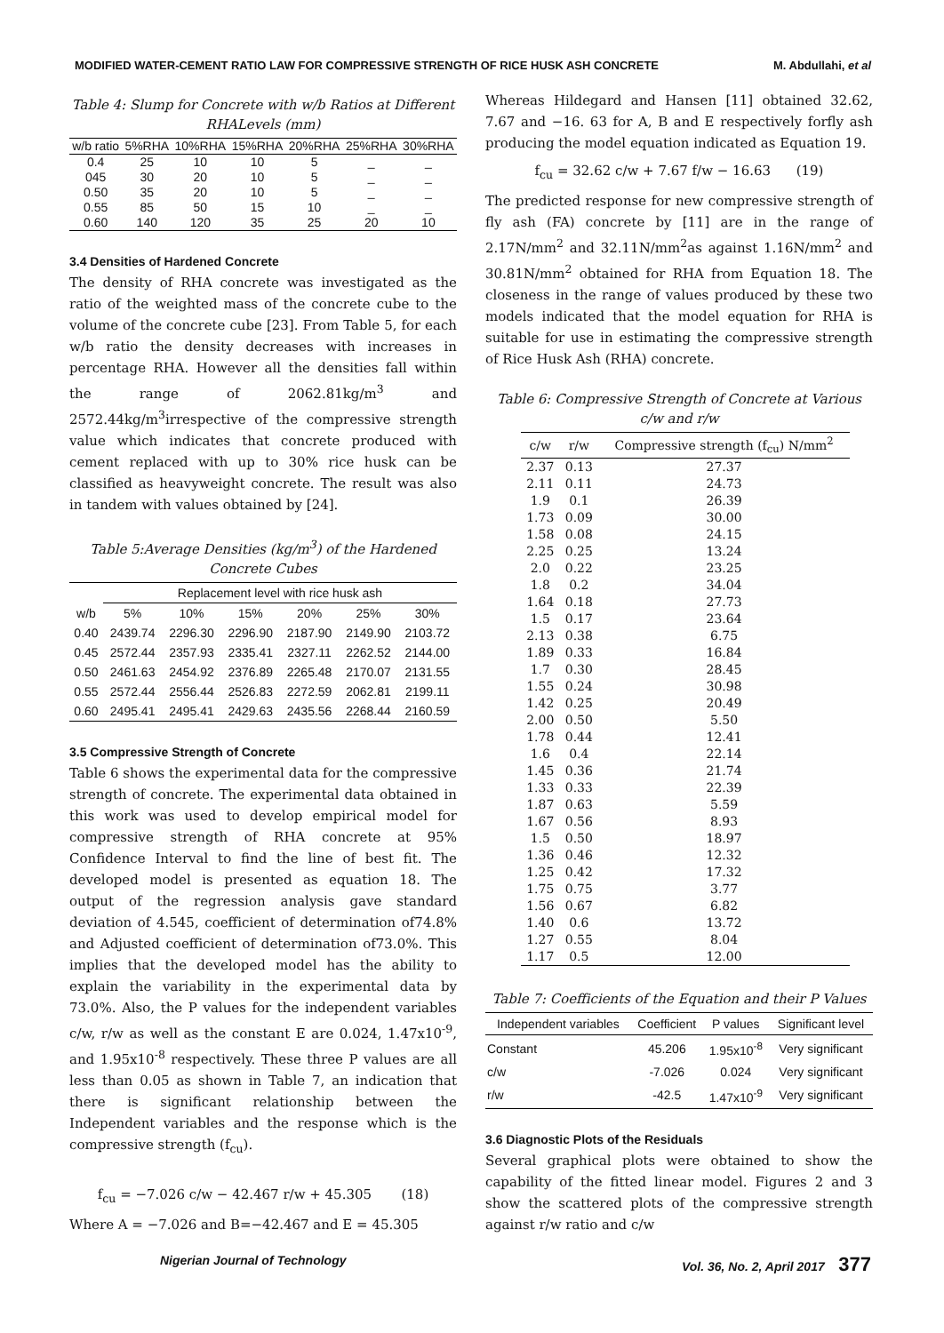MODIFIED WATER-CEMENT RATIO LAW FOR COMPRESSIVE STRENGTH OF RICE HUSK ASH CONCRETE M. Abdullahi, et al
Table 4: Slump for Concrete with w/b Ratios at Different RHALevels (mm)
| w/b ratio | 5%RHA | 10%RHA | 15%RHA | 20%RHA | 25%RHA | 30%RHA |
| --- | --- | --- | --- | --- | --- | --- |
| 0.4 | 25 | 10 | 10 | 5 | _ | _ |
| 045 | 30 | 20 | 10 | 5 | _ | _ |
| 0.50 | 35 | 20 | 10 | 5 | _ | _ |
| 0.55 | 85 | 50 | 15 | 10 | _ | _ |
| 0.60 | 140 | 120 | 35 | 25 | 20 | 10 |
3.4 Densities of Hardened Concrete
The density of RHA concrete was investigated as the ratio of the weighted mass of the concrete cube to the volume of the concrete cube [23]. From Table 5, for each w/b ratio the density decreases with increases in percentage RHA. However all the densities fall within the range of 2062.81kg/m<sup>3</sup> and 2572.44kg/m<sup>3</sup>irrespective of the compressive strength value which indicates that concrete produced with cement replaced with up to 30% rice husk can be classified as heavyweight concrete. The result was also in tandem with values obtained by [24].
Table 5:Average Densities (kg/m<sup>3</sup>) of the Hardened Concrete Cubes
| | Replacement level with rice husk ash | | | | | |
| --- | --- | --- | --- | --- | --- | --- |
| w/b | 5% | 10% | 15% | 20% | 25% | 30% |
| 0.40 | 2439.74 | 2296.30 | 2296.90 | 2187.90 | 2149.90 | 2103.72 |
| 0.45 | 2572.44 | 2357.93 | 2335.41 | 2327.11 | 2262.52 | 2144.00 |
| 0.50 | 2461.63 | 2454.92 | 2376.89 | 2265.48 | 2170.07 | 2131.55 |
| 0.55 | 2572.44 | 2556.44 | 2526.83 | 2272.59 | 2062.81 | 2199.11 |
| 0.60 | 2495.41 | 2495.41 | 2429.63 | 2435.56 | 2268.44 | 2160.59 |
3.5 Compressive Strength of Concrete
Table 6 shows the experimental data for the compressive strength of concrete. The experimental data obtained in this work was used to develop empirical model for compressive strength of RHA concrete at 95% Confidence Interval to find the line of best fit. The developed model is presented as equation 18. The output of the regression analysis gave standard deviation of 4.545, coefficient of determination of74.8% and Adjusted coefficient of determination of73.0%. This implies that the developed model has the ability to explain the variability in the experimental data by 73.0%. Also, the P values for the independent variables c/w, r/w as well as the constant E are 0.024, 1.47x10<sup>-9</sup>, and 1.95x10<sup>-8</sup> respectively. These three P values are all less than 0.05 as shown in Table 7, an indication that there is significant relationship between the Independent variables and the response which is the compressive strength (f<sub>cu</sub>).
f<sub>cu</sub> = −7.026 c/w − 42.467 r/w + 45.305 (18)
Where A = −7.026 and B=−42.467 and E = 45.305
Whereas Hildegard and Hansen [11] obtained 32.62, 7.67 and −16. 63 for A, B and E respectively forfly ash producing the model equation indicated as Equation 19.
f<sub>cu</sub> = 32.62 c/w + 7.67 f/w − 16.63 (19)
The predicted response for new compressive strength of fly ash (FA) concrete by [11] are in the range of 2.17N/mm<sup>2</sup> and 32.11N/mm<sup>2</sup>as against 1.16N/mm<sup>2</sup> and 30.81N/mm<sup>2</sup> obtained for RHA from Equation 18. The closeness in the range of values produced by these two models indicated that the model equation for RHA is suitable for use in estimating the compressive strength of Rice Husk Ash (RHA) concrete.
Table 6: Compressive Strength of Concrete at Various c/w and r/w
| c/w | r/w | Compressive strength (f<sub>cu</sub>) N/mm<sup>2</sup> |
| 2.37 | 0.13 | 27.37 |
| 2.11 | 0.11 | 24.73 |
| 1.9 | 0.1 | 26.39 |
| 1.73 | 0.09 | 30.00 |
| 1.58 | 0.08 | 24.15 |
| 2.25 | 0.25 | 13.24 |
| 2.0 | 0.22 | 23.25 |
| 1.8 | 0.2 | 34.04 |
| 1.64 | 0.18 | 27.73 |
| 1.5 | 0.17 | 23.64 |
| 2.13 | 0.38 | 6.75 |
| 1.89 | 0.33 | 16.84 |
| 1.7 | 0.30 | 28.45 |
| 1.55 | 0.24 | 30.98 |
| 1.42 | 0.25 | 20.49 |
| 2.00 | 0.50 | 5.50 |
| 1.78 | 0.44 | 12.41 |
| 1.6 | 0.4 | 22.14 |
| 1.45 | 0.36 | 21.74 |
| 1.33 | 0.33 | 22.39 |
| 1.87 | 0.63 | 5.59 |
| 1.67 | 0.56 | 8.93 |
| 1.5 | 0.50 | 18.97 |
| 1.36 | 0.46 | 12.32 |
| 1.25 | 0.42 | 17.32 |
| 1.75 | 0.75 | 3.77 |
| 1.56 | 0.67 | 6.82 |
| 1.40 | 0.6 | 13.72 |
| 1.27 | 0.55 | 8.04 |
| 1.17 | 0.5 | 12.00 |
Table 7: Coefficients of the Equation and their P Values
| Independent variables | Coefficient | P values | Significant level |
| --- | --- | --- | --- |
| Constant | 45.206 | 1.95x10<sup>-8</sup> | Very significant |
| c/w | -7.026 | 0.024 | Very significant |
| r/w | -42.5 | 1.47x10<sup>-9</sup> | Very significant |
3.6 Diagnostic Plots of the Residuals
Several graphical plots were obtained to show the capability of the fitted linear model. Figures 2 and 3 show the scattered plots of the compressive strength against r/w ratio and c/w
Nigerian Journal of Technology Vol. 36, No. 2, April 2017 377